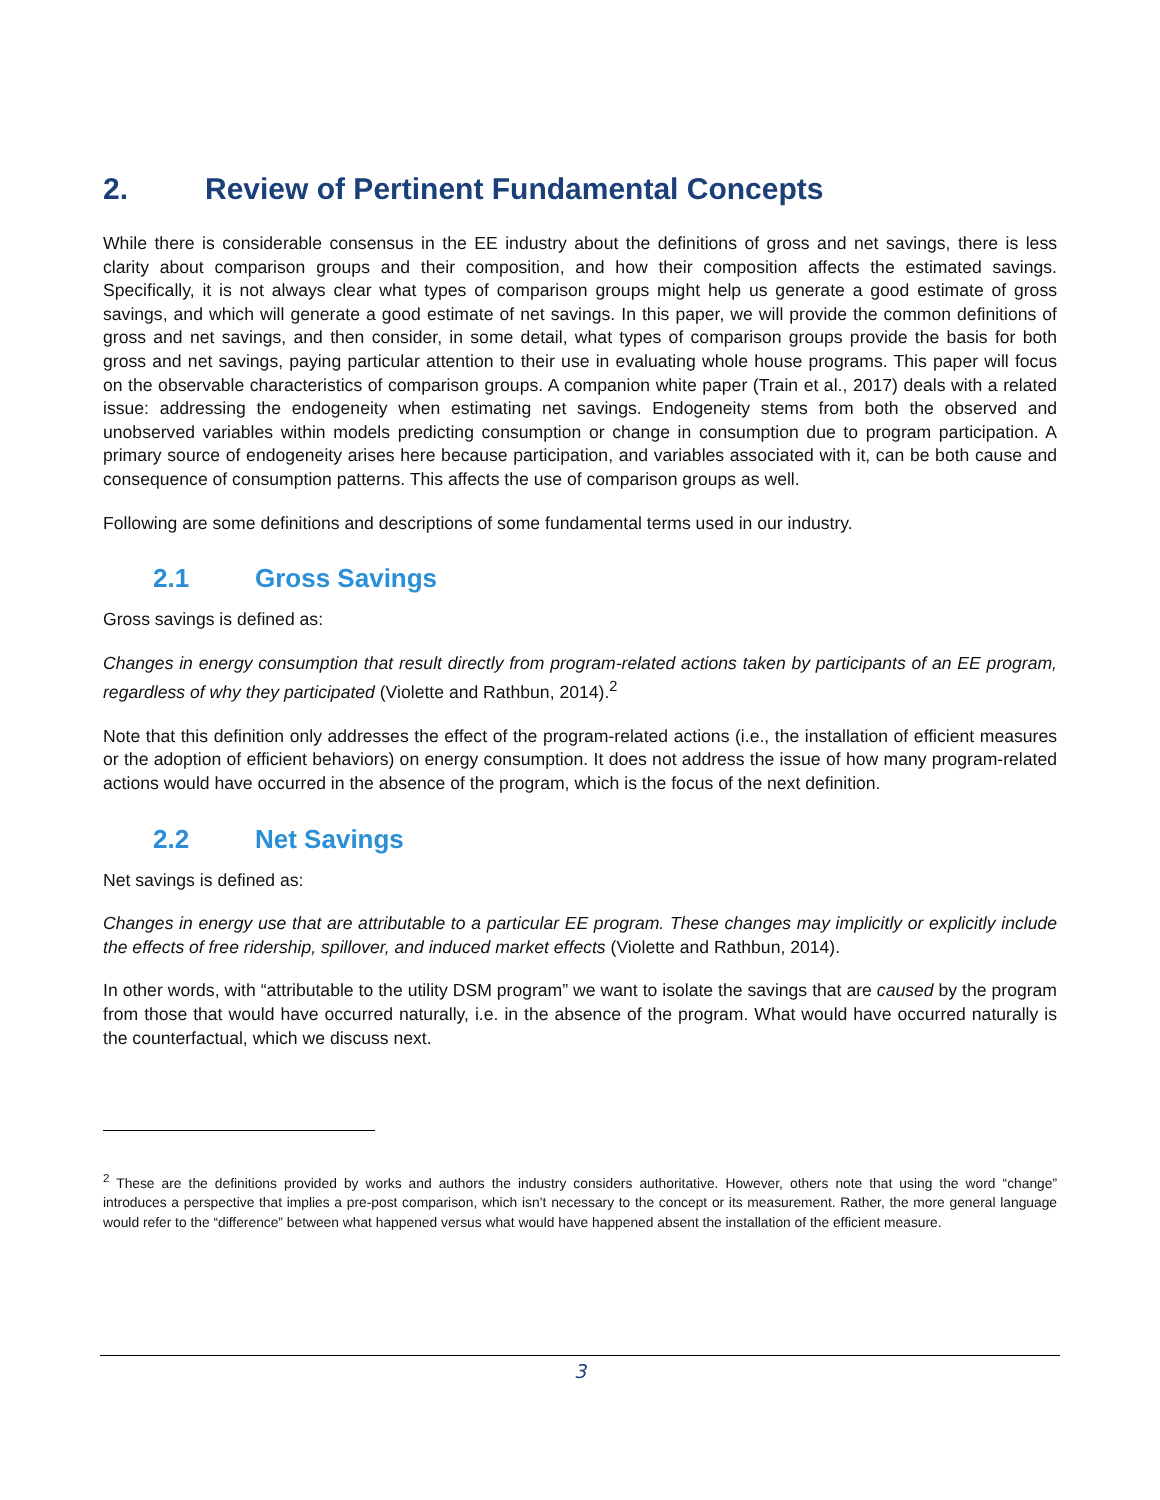2. Review of Pertinent Fundamental Concepts
While there is considerable consensus in the EE industry about the definitions of gross and net savings, there is less clarity about comparison groups and their composition, and how their composition affects the estimated savings. Specifically, it is not always clear what types of comparison groups might help us generate a good estimate of gross savings, and which will generate a good estimate of net savings. In this paper, we will provide the common definitions of gross and net savings, and then consider, in some detail, what types of comparison groups provide the basis for both gross and net savings, paying particular attention to their use in evaluating whole house programs. This paper will focus on the observable characteristics of comparison groups. A companion white paper (Train et al., 2017) deals with a related issue: addressing the endogeneity when estimating net savings. Endogeneity stems from both the observed and unobserved variables within models predicting consumption or change in consumption due to program participation. A primary source of endogeneity arises here because participation, and variables associated with it, can be both cause and consequence of consumption patterns. This affects the use of comparison groups as well.
Following are some definitions and descriptions of some fundamental terms used in our industry.
2.1 Gross Savings
Gross savings is defined as:
Changes in energy consumption that result directly from program-related actions taken by participants of an EE program, regardless of why they participated (Violette and Rathbun, 2014).<sup>2</sup>
Note that this definition only addresses the effect of the program-related actions (i.e., the installation of efficient measures or the adoption of efficient behaviors) on energy consumption. It does not address the issue of how many program-related actions would have occurred in the absence of the program, which is the focus of the next definition.
2.2 Net Savings
Net savings is defined as:
Changes in energy use that are attributable to a particular EE program. These changes may implicitly or explicitly include the effects of free ridership, spillover, and induced market effects (Violette and Rathbun, 2014).
In other words, with “attributable to the utility DSM program” we want to isolate the savings that are caused by the program from those that would have occurred naturally, i.e. in the absence of the program. What would have occurred naturally is the counterfactual, which we discuss next.
<sup>2</sup> These are the definitions provided by works and authors the industry considers authoritative. However, others note that using the word “change” introduces a perspective that implies a pre-post comparison, which isn’t necessary to the concept or its measurement. Rather, the more general language would refer to the “difference” between what happened versus what would have happened absent the installation of the efficient measure.
3